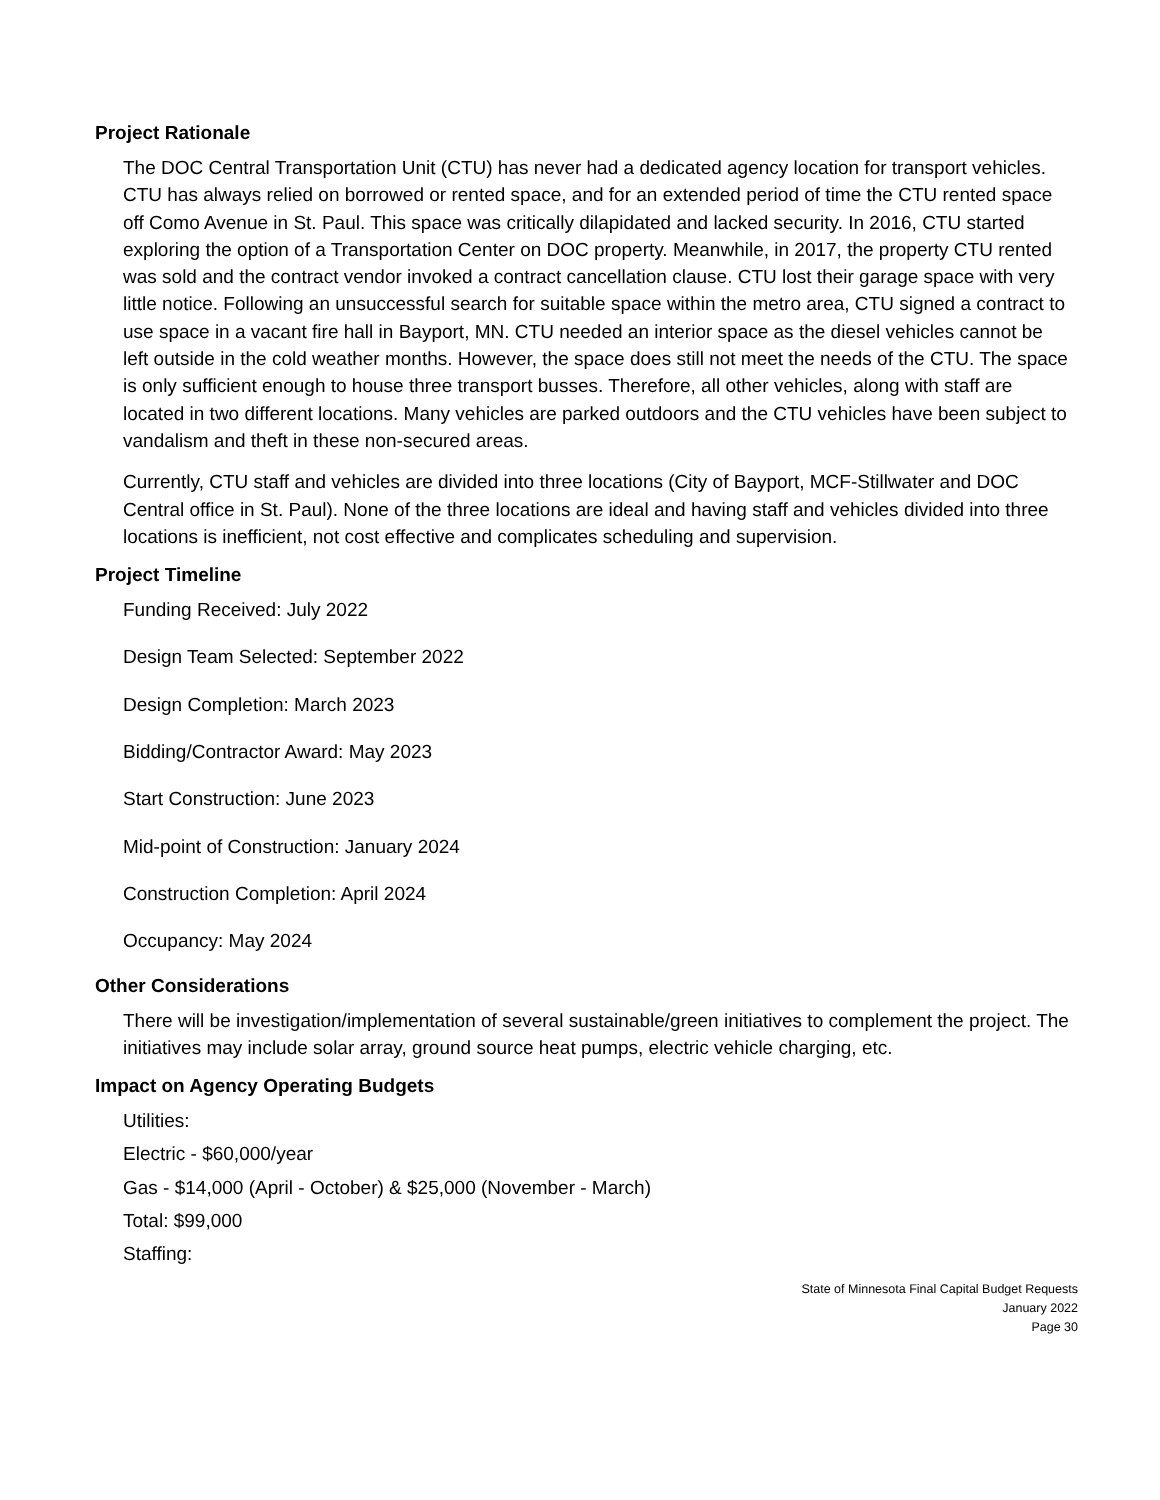Project Rationale
The DOC Central Transportation Unit (CTU) has never had a dedicated agency location for transport vehicles. CTU has always relied on borrowed or rented space, and for an extended period of time the CTU rented space off Como Avenue in St. Paul. This space was critically dilapidated and lacked security. In 2016, CTU started exploring the option of a Transportation Center on DOC property. Meanwhile, in 2017, the property CTU rented was sold and the contract vendor invoked a contract cancellation clause. CTU lost their garage space with very little notice. Following an unsuccessful search for suitable space within the metro area, CTU signed a contract to use space in a vacant fire hall in Bayport, MN. CTU needed an interior space as the diesel vehicles cannot be left outside in the cold weather months. However, the space does still not meet the needs of the CTU. The space is only sufficient enough to house three transport busses. Therefore, all other vehicles, along with staff are located in two different locations. Many vehicles are parked outdoors and the CTU vehicles have been subject to vandalism and theft in these non-secured areas.
Currently, CTU staff and vehicles are divided into three locations (City of Bayport, MCF-Stillwater and DOC Central office in St. Paul). None of the three locations are ideal and having staff and vehicles divided into three locations is inefficient, not cost effective and complicates scheduling and supervision.
Project Timeline
Funding Received: July 2022
Design Team Selected: September 2022
Design Completion: March 2023
Bidding/Contractor Award: May 2023
Start Construction: June 2023
Mid-point of Construction: January 2024
Construction Completion: April 2024
Occupancy: May 2024
Other Considerations
There will be investigation/implementation of several sustainable/green initiatives to complement the project. The initiatives may include solar array, ground source heat pumps, electric vehicle charging, etc.
Impact on Agency Operating Budgets
Utilities:
Electric - $60,000/year
Gas - $14,000 (April - October) & $25,000 (November - March)
Total: $99,000
Staffing:
State of Minnesota Final Capital Budget Requests
January 2022
Page 30